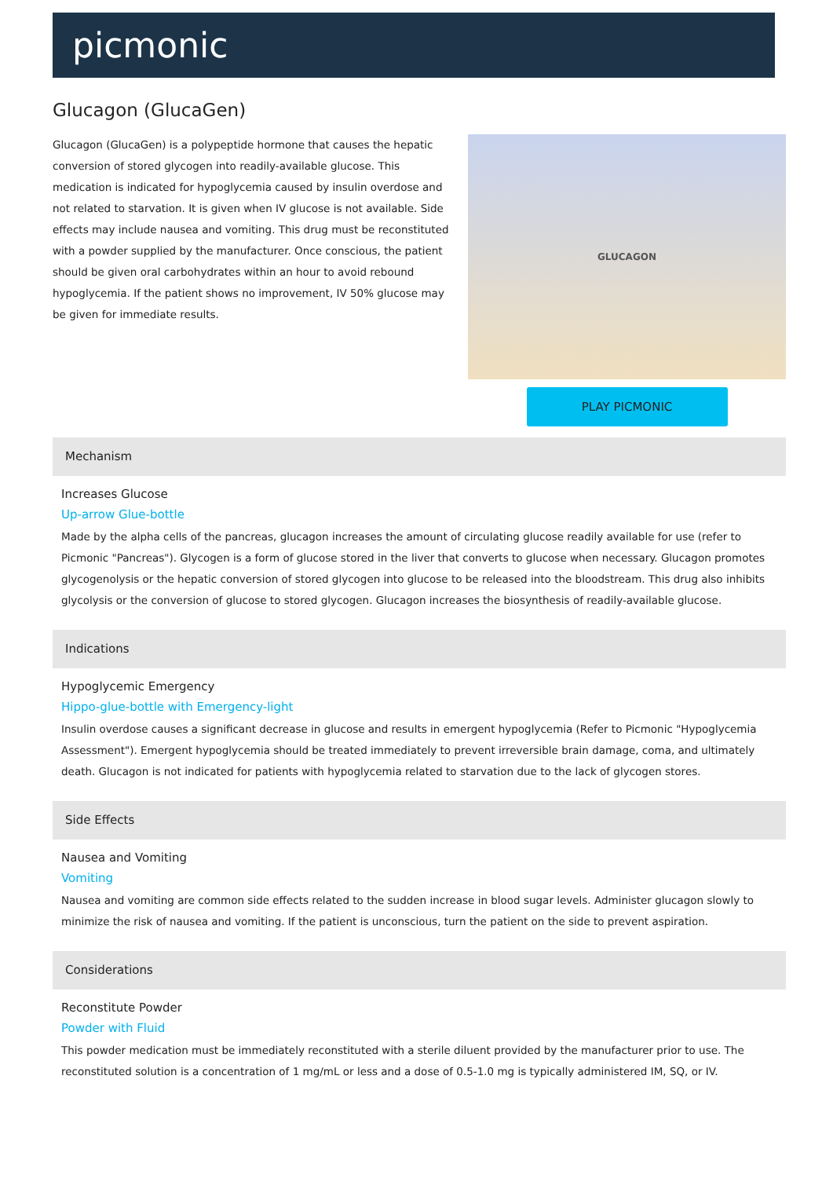picmonic
Glucagon (GlucaGen)
Glucagon (GlucaGen) is a polypeptide hormone that causes the hepatic conversion of stored glycogen into readily-available glucose. This medication is indicated for hypoglycemia caused by insulin overdose and not related to starvation. It is given when IV glucose is not available. Side effects may include nausea and vomiting. This drug must be reconstituted with a powder supplied by the manufacturer. Once conscious, the patient should be given oral carbohydrates within an hour to avoid rebound hypoglycemia. If the patient shows no improvement, IV 50% glucose may be given for immediate results.
GLUCAGON
PLAY PICMONIC
Mechanism
Increases Glucose
Up-arrow Glue-bottle
Made by the alpha cells of the pancreas, glucagon increases the amount of circulating glucose readily available for use (refer to Picmonic "Pancreas"). Glycogen is a form of glucose stored in the liver that converts to glucose when necessary. Glucagon promotes glycogenolysis or the hepatic conversion of stored glycogen into glucose to be released into the bloodstream. This drug also inhibits glycolysis or the conversion of glucose to stored glycogen. Glucagon increases the biosynthesis of readily-available glucose.
Indications
Hypoglycemic Emergency
Hippo-glue-bottle with Emergency-light
Insulin overdose causes a significant decrease in glucose and results in emergent hypoglycemia (Refer to Picmonic "Hypoglycemia Assessment"). Emergent hypoglycemia should be treated immediately to prevent irreversible brain damage, coma, and ultimately death. Glucagon is not indicated for patients with hypoglycemia related to starvation due to the lack of glycogen stores.
Side Effects
Nausea and Vomiting
Vomiting
Nausea and vomiting are common side effects related to the sudden increase in blood sugar levels. Administer glucagon slowly to minimize the risk of nausea and vomiting. If the patient is unconscious, turn the patient on the side to prevent aspiration.
Considerations
Reconstitute Powder
Powder with Fluid
This powder medication must be immediately reconstituted with a sterile diluent provided by the manufacturer prior to use. The reconstituted solution is a concentration of 1 mg/mL or less and a dose of 0.5-1.0 mg is typically administered IM, SQ, or IV.